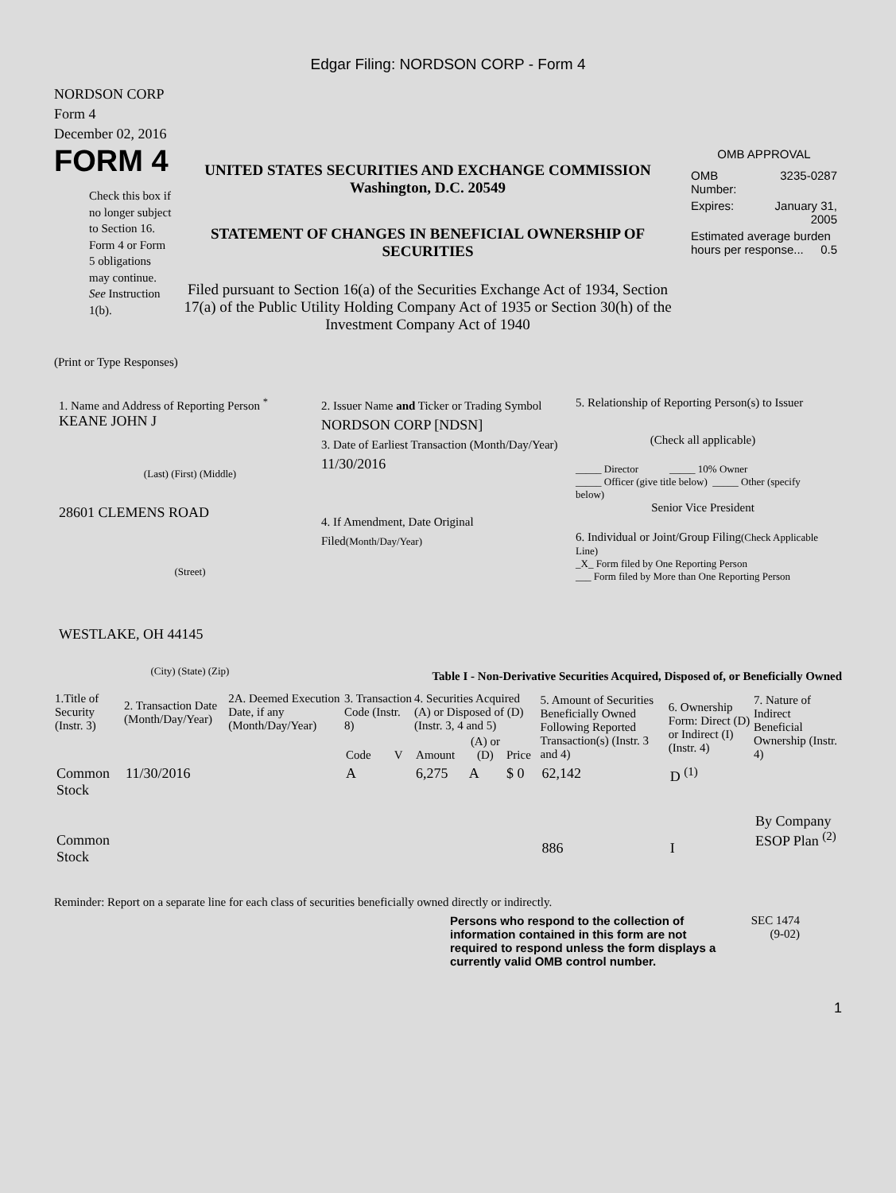Edgar Filing: NORDSON CORP - Form 4
NORDSON CORP
Form 4
December 02, 2016
FORM 4
Check this box if no longer subject to Section 16. Form 4 or Form 5 obligations may continue. See Instruction 1(b).
UNITED STATES SECURITIES AND EXCHANGE COMMISSION
Washington, D.C. 20549
STATEMENT OF CHANGES IN BENEFICIAL OWNERSHIP OF SECURITIES
Filed pursuant to Section 16(a) of the Securities Exchange Act of 1934, Section 17(a) of the Public Utility Holding Company Act of 1935 or Section 30(h) of the Investment Company Act of 1940
OMB APPROVAL
| OMB Number: | 3235-0287 |
| Expires: | January 31, 2005 |
| Estimated average burden hours per response... 0.5 | |
(Print or Type Responses)
1. Name and Address of Reporting Person <sup>*</sup>
KEANE JOHN J
(Last) (First) (Middle)
28601 CLEMENS ROAD
(Street)
WESTLAKE, OH 44145
(City) (State) (Zip)
2. Issuer Name and Ticker or Trading Symbol
NORDSON CORP [NDSN]
3. Date of Earliest Transaction (Month/Day/Year)
11/30/2016
4. If Amendment, Date Original Filed(Month/Day/Year)
5. Relationship of Reporting Person(s) to Issuer
(Check all applicable)
_____ Director _____ 10% Owner
_____ Officer (give title below) _____ Other (specify below)
Senior Vice President
6. Individual or Joint/Group Filing(Check Applicable Line)
_X_ Form filed by One Reporting Person
___ Form filed by More than One Reporting Person
Table I - Non-Derivative Securities Acquired, Disposed of, or Beneficially Owned
| 1.Title of Security (Instr. 3) | 2. Transaction Date (Month/Day/Year) | 2A. Deemed Execution Date, if any (Month/Day/Year) | 3. Transaction Code (Instr. 8) | | 4. Securities Acquired (A) or Disposed of (D) (Instr. 3, 4 and 5) | | | 5. Amount of Securities Beneficially Owned Following Reported Transaction(s) (Instr. 3 and 4) | 6. Ownership Form: Direct (D) or Indirect (I) (Instr. 4) | 7. Nature of Indirect Beneficial Ownership (Instr. 4) |
| --- | --- | --- | --- | --- | --- | --- | --- | --- | --- | --- |
| | | | Code | V | Amount | (A) or (D) | Price | | | |
| Common Stock | 11/30/2016 | | A | | 6,275 | A | $ 0 | 62,142 | D <sup>(1)</sup> | |
| Common Stock | | | | | | | | 886 | I | By Company ESOP Plan <sup>(2)</sup> |
Reminder: Report on a separate line for each class of securities beneficially owned directly or indirectly.
Persons who respond to the collection of information contained in this form are not required to respond unless the form displays a currently valid OMB control number.
SEC 1474
(9-02)
1